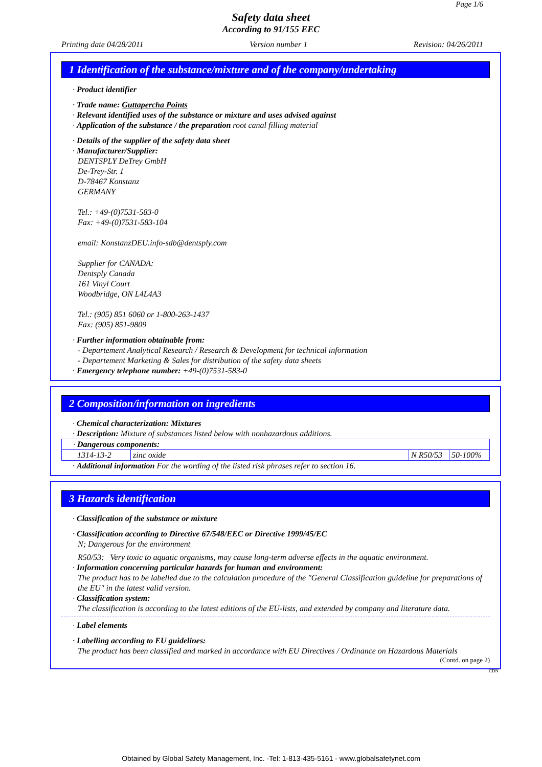Page 1/6
Safety data sheet
According to 91/155 EEC
Printing date 04/28/2011 Version number 1 Revision: 04/26/2011
1 Identification of the substance/mixture and of the company/undertaking
· Product identifier
· Trade name: Guttapercha Points
· Relevant identified uses of the substance or mixture and uses advised against
· Application of the substance / the preparation root canal filling material
· Details of the supplier of the safety data sheet
· Manufacturer/Supplier:
DENTSPLY DeTrey GmbH
De-Trey-Str. 1
D-78467 Konstanz
GERMANY
Tel.: +49-(0)7531-583-0
Fax: +49-(0)7531-583-104
email: KonstanzDEU.info-sdb@dentsply.com
Supplier for CANADA:
Dentsply Canada
161 Vinyl Court
Woodbridge, ON L4L4A3
Tel.: (905) 851 6060 or 1-800-263-1437
Fax: (905) 851-9809
· Further information obtainable from:
- Departement Analytical Research / Research & Development for technical information
- Departement Marketing & Sales for distribution of the safety data sheets
· Emergency telephone number: +49-(0)7531-583-0
2 Composition/information on ingredients
· Chemical characterization: Mixtures
· Description: Mixture of substances listed below with nonhazardous additions.
| · Dangerous components: | | | |
| 1314-13-2 | zinc oxide | N R50/53 | 50-100% |
· Additional information For the wording of the listed risk phrases refer to section 16.
3 Hazards identification
· Classification of the substance or mixture
· Classification according to Directive 67/548/EEC or Directive 1999/45/EC
N; Dangerous for the environment
R50/53: Very toxic to aquatic organisms, may cause long-term adverse effects in the aquatic environment.
· Information concerning particular hazards for human and environment:
The product has to be labelled due to the calculation procedure of the "General Classification guideline for preparations of the EU" in the latest valid version.
· Classification system:
The classification is according to the latest editions of the EU-lists, and extended by company and literature data.
· Label elements
· Labelling according to EU guidelines:
The product has been classified and marked in accordance with EU Directives / Ordinance on Hazardous Materials
(Contd. on page 2)
CDN
Obtained by Global Safety Management, Inc. -Tel: 1-813-435-5161 - www.globalsafetynet.com